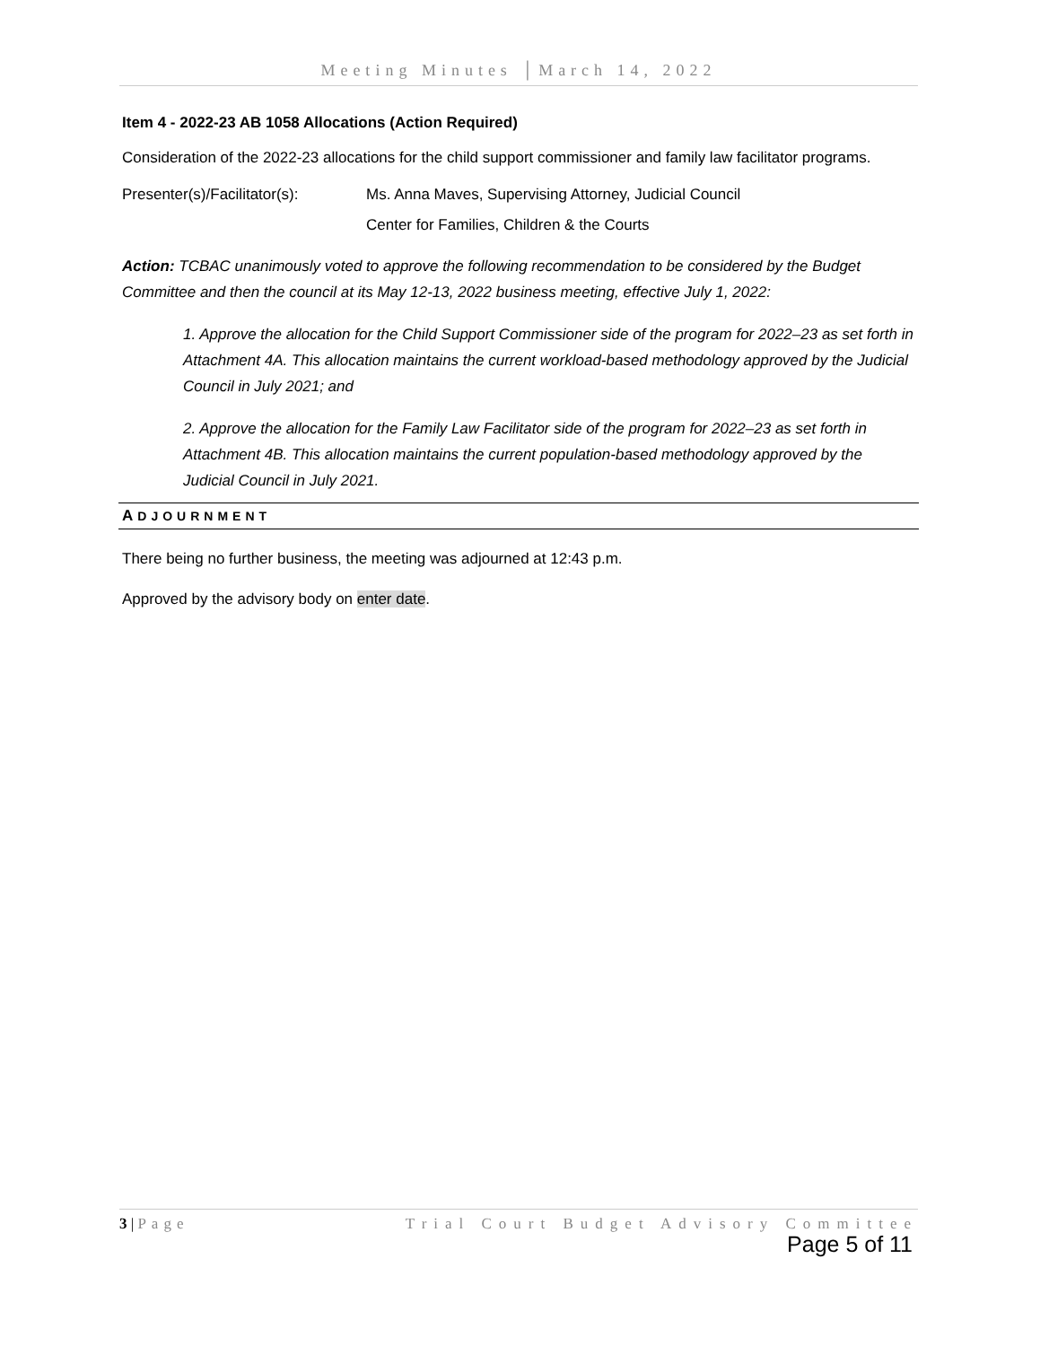Meeting Minutes │March 14, 2022
Item 4 - 2022-23 AB 1058 Allocations (Action Required)
Consideration of the 2022-23 allocations for the child support commissioner and family law facilitator programs.
Presenter(s)/Facilitator(s):
Ms. Anna Maves, Supervising Attorney, Judicial Council
Center for Families, Children & the Courts
Action: TCBAC unanimously voted to approve the following recommendation to be considered by the Budget Committee and then the council at its May 12-13, 2022 business meeting, effective July 1, 2022:
1. Approve the allocation for the Child Support Commissioner side of the program for 2022–23 as set forth in Attachment 4A. This allocation maintains the current workload-based methodology approved by the Judicial Council in July 2021; and
2. Approve the allocation for the Family Law Facilitator side of the program for 2022–23 as set forth in Attachment 4B. This allocation maintains the current population-based methodology approved by the Judicial Council in July 2021.
ADJOURNMENT
There being no further business, the meeting was adjourned at 12:43 p.m.
Approved by the advisory body on enter date.
3 | Page Trial Court Budget Advisory Committee
Page 5 of 11